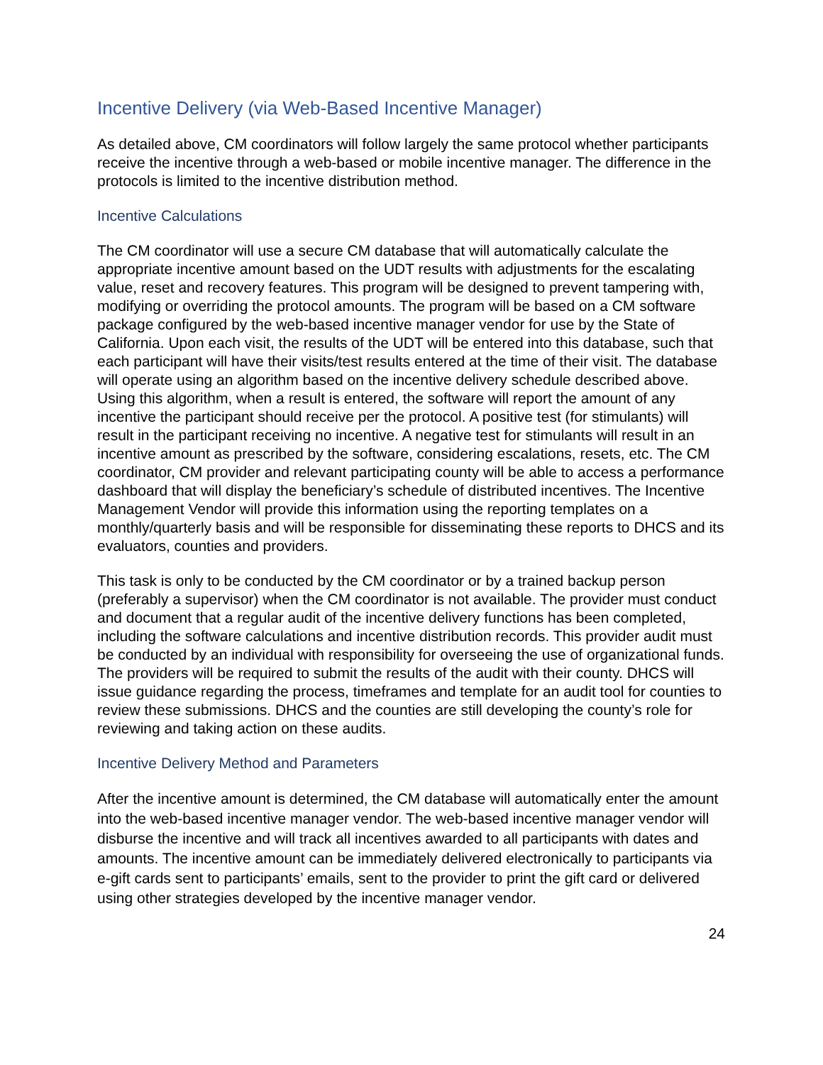Incentive Delivery (via Web-Based Incentive Manager)
As detailed above, CM coordinators will follow largely the same protocol whether participants receive the incentive through a web-based or mobile incentive manager. The difference in the protocols is limited to the incentive distribution method.
Incentive Calculations
The CM coordinator will use a secure CM database that will automatically calculate the appropriate incentive amount based on the UDT results with adjustments for the escalating value, reset and recovery features. This program will be designed to prevent tampering with, modifying or overriding the protocol amounts. The program will be based on a CM software package configured by the web-based incentive manager vendor for use by the State of California. Upon each visit, the results of the UDT will be entered into this database, such that each participant will have their visits/test results entered at the time of their visit. The database will operate using an algorithm based on the incentive delivery schedule described above. Using this algorithm, when a result is entered, the software will report the amount of any incentive the participant should receive per the protocol. A positive test (for stimulants) will result in the participant receiving no incentive. A negative test for stimulants will result in an incentive amount as prescribed by the software, considering escalations, resets, etc. The CM coordinator, CM provider and relevant participating county will be able to access a performance dashboard that will display the beneficiary’s schedule of distributed incentives. The Incentive Management Vendor will provide this information using the reporting templates on a monthly/quarterly basis and will be responsible for disseminating these reports to DHCS and its evaluators, counties and providers.
This task is only to be conducted by the CM coordinator or by a trained backup person (preferably a supervisor) when the CM coordinator is not available. The provider must conduct and document that a regular audit of the incentive delivery functions has been completed, including the software calculations and incentive distribution records. This provider audit must be conducted by an individual with responsibility for overseeing the use of organizational funds. The providers will be required to submit the results of the audit with their county. DHCS will issue guidance regarding the process, timeframes and template for an audit tool for counties to review these submissions. DHCS and the counties are still developing the county’s role for reviewing and taking action on these audits.
Incentive Delivery Method and Parameters
After the incentive amount is determined, the CM database will automatically enter the amount into the web-based incentive manager vendor. The web-based incentive manager vendor will disburse the incentive and will track all incentives awarded to all participants with dates and amounts. The incentive amount can be immediately delivered electronically to participants via e-gift cards sent to participants’ emails, sent to the provider to print the gift card or delivered using other strategies developed by the incentive manager vendor.
24